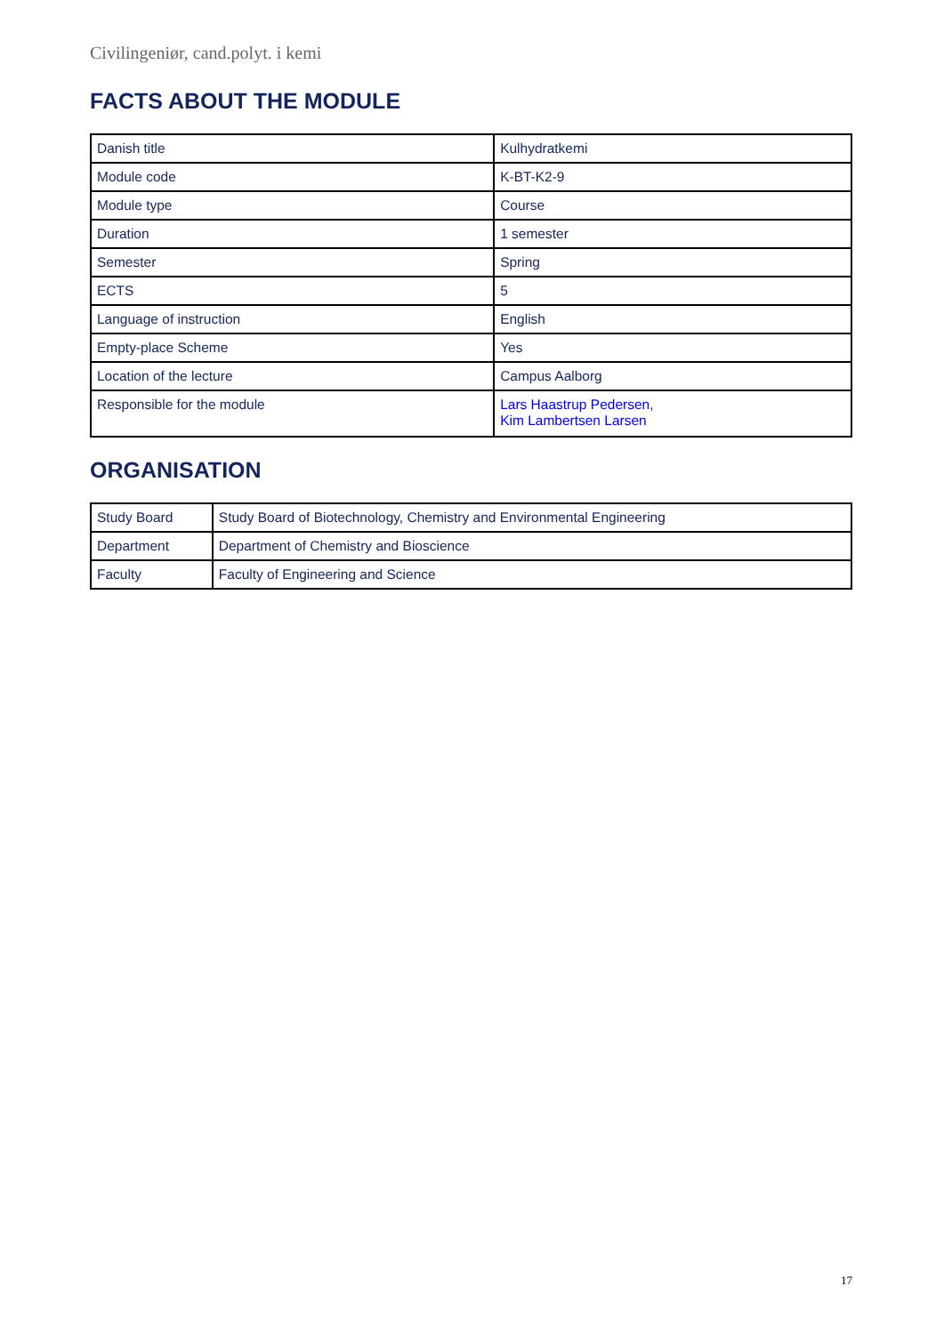Civilingeniør, cand.polyt. i kemi
FACTS ABOUT THE MODULE
| Danish title | Kulhydratkemi |
| Module code | K-BT-K2-9 |
| Module type | Course |
| Duration | 1 semester |
| Semester | Spring |
| ECTS | 5 |
| Language of instruction | English |
| Empty-place Scheme | Yes |
| Location of the lecture | Campus Aalborg |
| Responsible for the module | Lars Haastrup Pedersen , Kim Lambertsen Larsen |
ORGANISATION
| Study Board | Study Board of Biotechnology, Chemistry and Environmental Engineering |
| Department | Department of Chemistry and Bioscience |
| Faculty | Faculty of Engineering and Science |
17